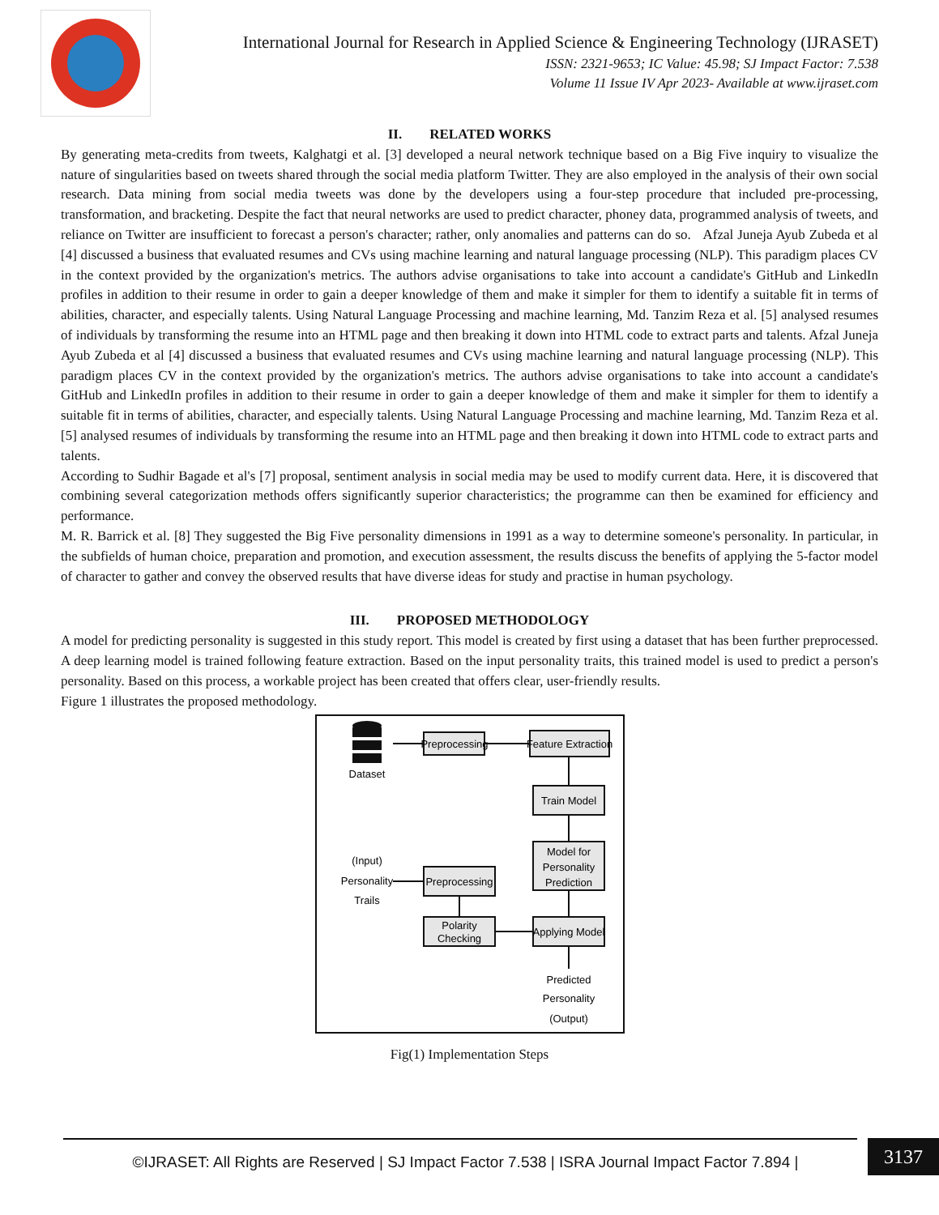International Journal for Research in Applied Science & Engineering Technology (IJRASET)
ISSN: 2321-9653; IC Value: 45.98; SJ Impact Factor: 7.538
Volume 11 Issue IV Apr 2023- Available at www.ijraset.com
II. RELATED WORKS
By generating meta-credits from tweets, Kalghatgi et al. [3] developed a neural network technique based on a Big Five inquiry to visualize the nature of singularities based on tweets shared through the social media platform Twitter. They are also employed in the analysis of their own social research. Data mining from social media tweets was done by the developers using a four-step procedure that included pre-processing, transformation, and bracketing. Despite the fact that neural networks are used to predict character, phoney data, programmed analysis of tweets, and reliance on Twitter are insufficient to forecast a person's character; rather, only anomalies and patterns can do so. Afzal Juneja Ayub Zubeda et al [4] discussed a business that evaluated resumes and CVs using machine learning and natural language processing (NLP). This paradigm places CV in the context provided by the organization's metrics. The authors advise organisations to take into account a candidate's GitHub and LinkedIn profiles in addition to their resume in order to gain a deeper knowledge of them and make it simpler for them to identify a suitable fit in terms of abilities, character, and especially talents. Using Natural Language Processing and machine learning, Md. Tanzim Reza et al. [5] analysed resumes of individuals by transforming the resume into an HTML page and then breaking it down into HTML code to extract parts and talents. Afzal Juneja Ayub Zubeda et al [4] discussed a business that evaluated resumes and CVs using machine learning and natural language processing (NLP). This paradigm places CV in the context provided by the organization's metrics. The authors advise organisations to take into account a candidate's GitHub and LinkedIn profiles in addition to their resume in order to gain a deeper knowledge of them and make it simpler for them to identify a suitable fit in terms of abilities, character, and especially talents. Using Natural Language Processing and machine learning, Md. Tanzim Reza et al. [5] analysed resumes of individuals by transforming the resume into an HTML page and then breaking it down into HTML code to extract parts and talents.
According to Sudhir Bagade et al's [7] proposal, sentiment analysis in social media may be used to modify current data. Here, it is discovered that combining several categorization methods offers significantly superior characteristics; the programme can then be examined for efficiency and performance.
M. R. Barrick et al. [8] They suggested the Big Five personality dimensions in 1991 as a way to determine someone's personality. In particular, in the subfields of human choice, preparation and promotion, and execution assessment, the results discuss the benefits of applying the 5-factor model of character to gather and convey the observed results that have diverse ideas for study and practise in human psychology.
III. PROPOSED METHODOLOGY
A model for predicting personality is suggested in this study report. This model is created by first using a dataset that has been further preprocessed. A deep learning model is trained following feature extraction. Based on the input personality traits, this trained model is used to predict a person's personality. Based on this process, a workable project has been created that offers clear, user-friendly results.
Figure 1 illustrates the proposed methodology.
Dataset
Preprocessing
Feature Extraction
Train Model
Model for
Personality
Prediction
Preprocessing
Polarity
Checking
Applying Model
(Input)
Personality
Trails
Predicted
Personality
(Output)
Fig(1) Implementation Steps
©IJRASET: All Rights are Reserved | SJ Impact Factor 7.538 | ISRA Journal Impact Factor 7.894 |
3137